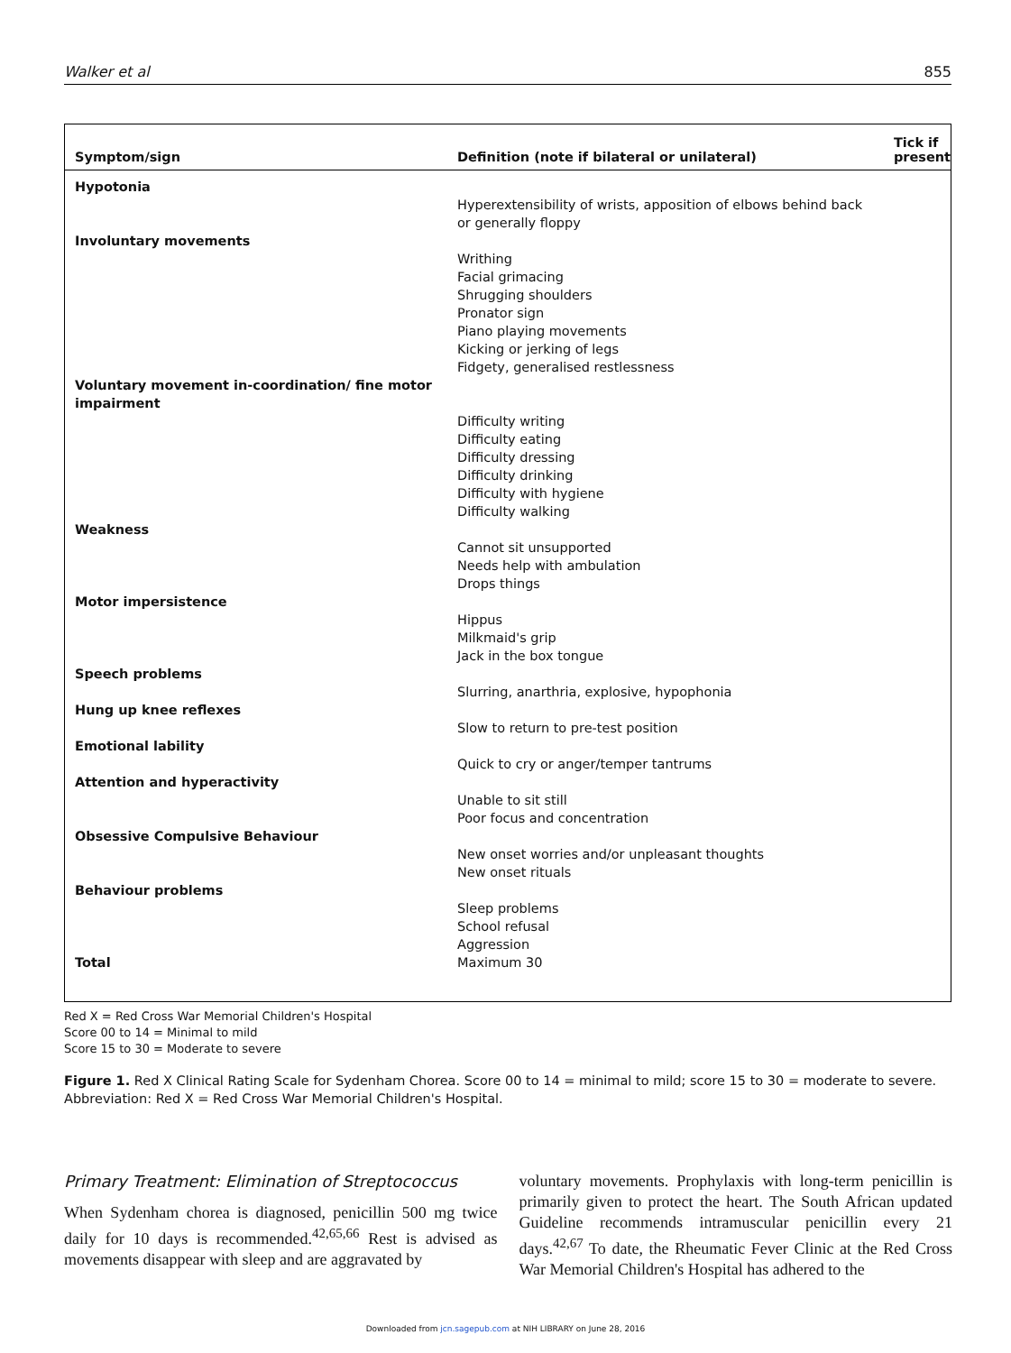Walker et al 855
| Symptom/sign | Definition (note if bilateral or unilateral) | Tick if present |
| --- | --- | --- |
| Hypotonia | | |
| | Hyperextensibility of wrists, apposition of elbows behind back or generally floppy | |
| Involuntary movements | | |
| | Writhing Facial grimacing Shrugging shoulders Pronator sign Piano playing movements Kicking or jerking of legs Fidgety, generalised restlessness | |
| Voluntary movement in-coordination/ fine motor impairment | | |
| | Difficulty writing Difficulty eating Difficulty dressing Difficulty drinking Difficulty with hygiene Difficulty walking | |
| Weakness | | |
| | Cannot sit unsupported Needs help with ambulation Drops things | |
| Motor impersistence | | |
| | Hippus Milkmaid's grip Jack in the box tongue | |
| Speech problems | | |
| | Slurring, anarthria, explosive, hypophonia | |
| Hung up knee reflexes | | |
| | Slow to return to pre-test position | |
| Emotional lability | | |
| | Quick to cry or anger/temper tantrums | |
| Attention and hyperactivity | | |
| | Unable to sit still Poor focus and concentration | |
| Obsessive Compulsive Behaviour | | |
| | New onset worries and/or unpleasant thoughts New onset rituals | |
| Behaviour problems | | |
| | Sleep problems School refusal Aggression | |
| Total | Maximum 30 | |
Red X = Red Cross War Memorial Children's Hospital
Score 00 to 14 = Minimal to mild
Score 15 to 30 = Moderate to severe
Figure 1. Red X Clinical Rating Scale for Sydenham Chorea. Score 00 to 14 = minimal to mild; score 15 to 30 = moderate to severe. Abbreviation: Red X = Red Cross War Memorial Children's Hospital.
Primary Treatment: Elimination of Streptococcus
When Sydenham chorea is diagnosed, penicillin 500 mg twice daily for 10 days is recommended.<sup>42,65,66</sup> Rest is advised as movements disappear with sleep and are aggravated by
voluntary movements. Prophylaxis with long-term penicillin is primarily given to protect the heart. The South African updated Guideline recommends intramuscular penicillin every 21 days.<sup>42,67</sup> To date, the Rheumatic Fever Clinic at the Red Cross War Memorial Children's Hospital has adhered to the
Downloaded from jcn.sagepub.com at NIH LIBRARY on June 28, 2016